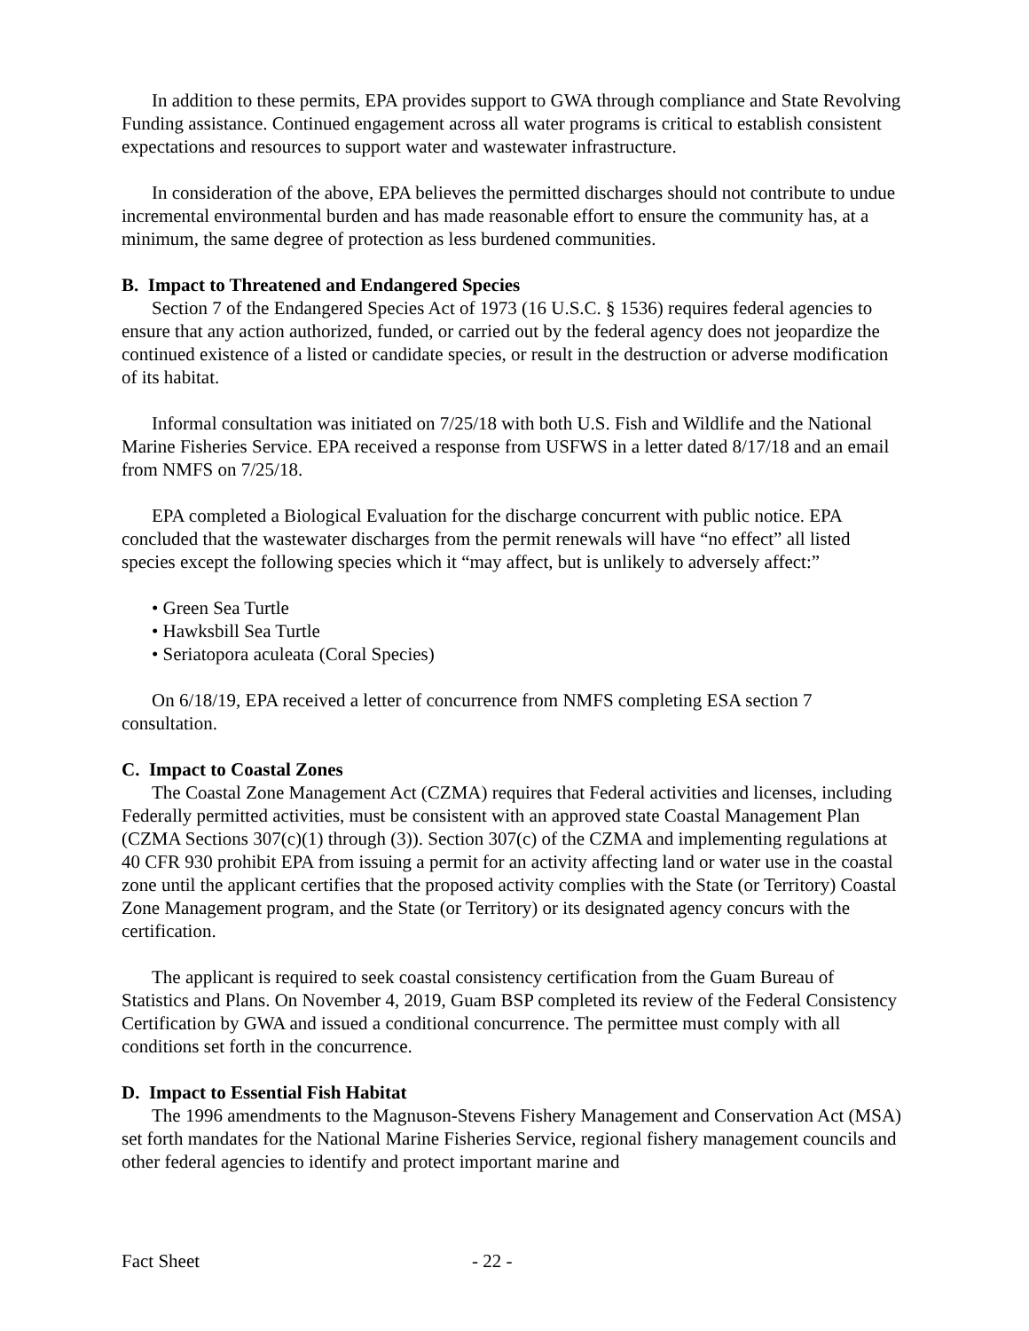In addition to these permits, EPA provides support to GWA through compliance and State Revolving Funding assistance. Continued engagement across all water programs is critical to establish consistent expectations and resources to support water and wastewater infrastructure.
In consideration of the above, EPA believes the permitted discharges should not contribute to undue incremental environmental burden and has made reasonable effort to ensure the community has, at a minimum, the same degree of protection as less burdened communities.
B. Impact to Threatened and Endangered Species
Section 7 of the Endangered Species Act of 1973 (16 U.S.C. § 1536) requires federal agencies to ensure that any action authorized, funded, or carried out by the federal agency does not jeopardize the continued existence of a listed or candidate species, or result in the destruction or adverse modification of its habitat.
Informal consultation was initiated on 7/25/18 with both U.S. Fish and Wildlife and the National Marine Fisheries Service. EPA received a response from USFWS in a letter dated 8/17/18 and an email from NMFS on 7/25/18.
EPA completed a Biological Evaluation for the discharge concurrent with public notice. EPA concluded that the wastewater discharges from the permit renewals will have “no effect” all listed species except the following species which it “may affect, but is unlikely to adversely affect:”
• Green Sea Turtle
• Hawksbill Sea Turtle
• Seriatopora aculeata (Coral Species)
On 6/18/19, EPA received a letter of concurrence from NMFS completing ESA section 7 consultation.
C. Impact to Coastal Zones
The Coastal Zone Management Act (CZMA) requires that Federal activities and licenses, including Federally permitted activities, must be consistent with an approved state Coastal Management Plan (CZMA Sections 307(c)(1) through (3)). Section 307(c) of the CZMA and implementing regulations at 40 CFR 930 prohibit EPA from issuing a permit for an activity affecting land or water use in the coastal zone until the applicant certifies that the proposed activity complies with the State (or Territory) Coastal Zone Management program, and the State (or Territory) or its designated agency concurs with the certification.
The applicant is required to seek coastal consistency certification from the Guam Bureau of Statistics and Plans. On November 4, 2019, Guam BSP completed its review of the Federal Consistency Certification by GWA and issued a conditional concurrence. The permittee must comply with all conditions set forth in the concurrence.
D. Impact to Essential Fish Habitat
The 1996 amendments to the Magnuson-Stevens Fishery Management and Conservation Act (MSA) set forth mandates for the National Marine Fisheries Service, regional fishery management councils and other federal agencies to identify and protect important marine and
Fact Sheet - 22 -